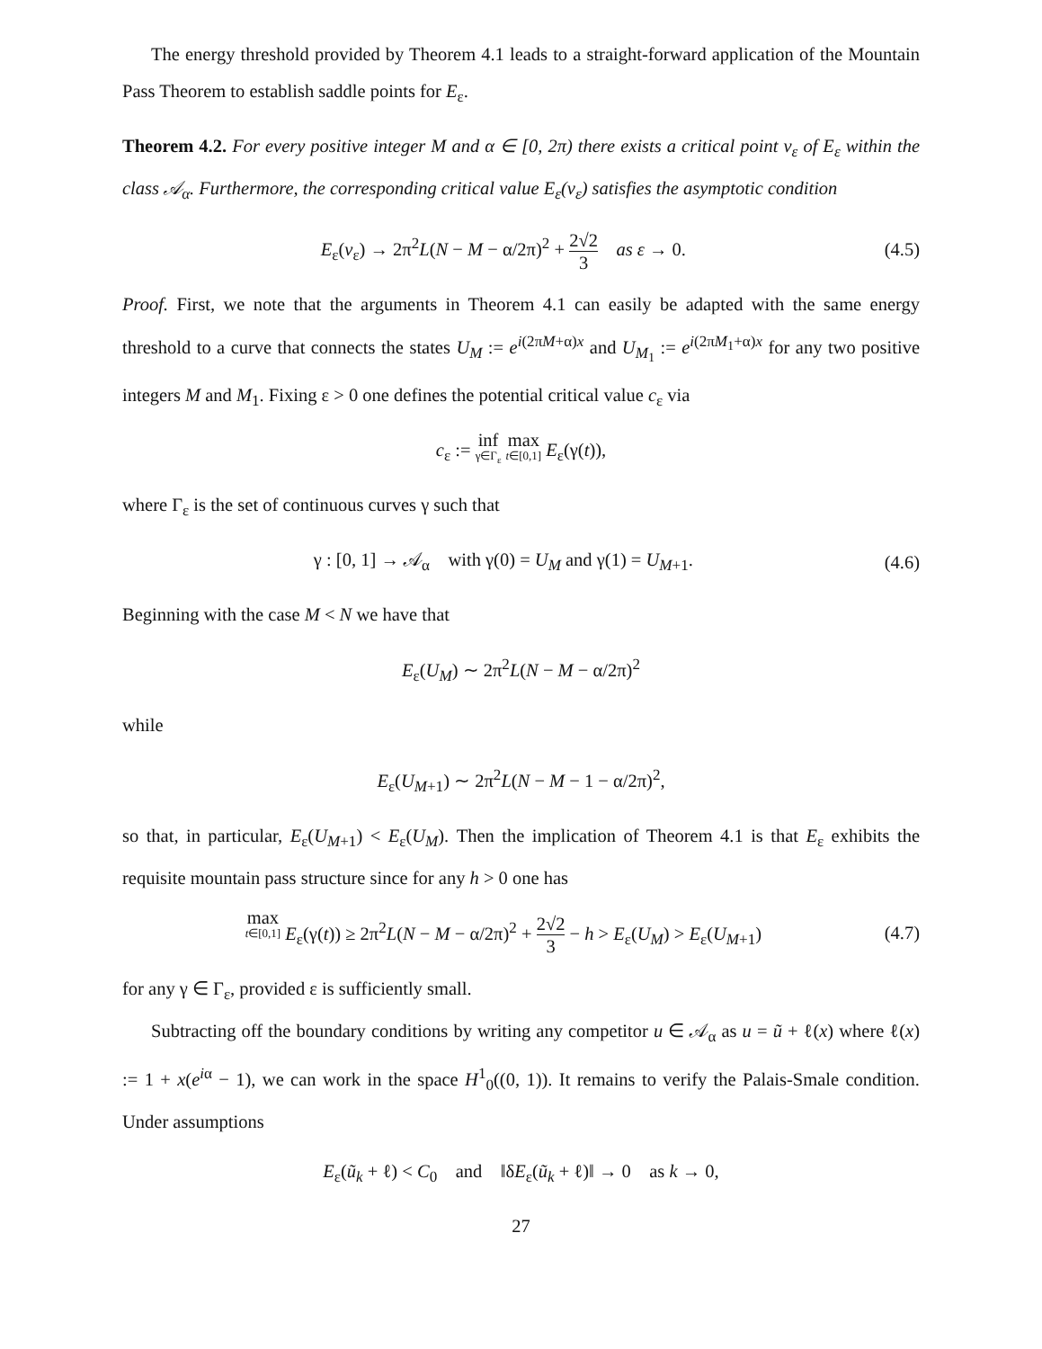The energy threshold provided by Theorem 4.1 leads to a straight-forward application of the Mountain Pass Theorem to establish saddle points for E<sub>ε</sub>.
Theorem 4.2. For every positive integer M and α ∈ [0, 2π) there exists a critical point v<sub>ε</sub> of E<sub>ε</sub> within the class 𝒜<sub>α</sub>. Furthermore, the corresponding critical value E<sub>ε</sub>(v<sub>ε</sub>) satisfies the asymptotic condition
E<sub>ε</sub>(v<sub>ε</sub>) → 2π<sup>2</sup>L(N − M − α/2π)<sup>2</sup> + 2√2 3 as ε → 0.
(4.5)
Proof. First, we note that the arguments in Theorem 4.1 can easily be adapted with the same energy threshold to a curve that connects the states U<sub>M</sub> := e<sup>i(2πM+α)x</sup> and U<sub>M<sub>1</sub></sub> := e<sup>i(2πM<sub>1</sub>+α)x</sup> for any two positive integers M and M<sub>1</sub>. Fixing ε > 0 one defines the potential critical value c<sub>ε</sub> via
c<sub>ε</sub> := inf γ∈Γ<sub>ε</sub> max t∈[0,1] E<sub>ε</sub>(γ(t)),
where Γ<sub>ε</sub> is the set of continuous curves γ such that
γ : [0, 1] → 𝒜<sub>α</sub> with γ(0) = U<sub>M</sub> and γ(1) = U<sub>M+1</sub>.
(4.6)
Beginning with the case M < N we have that
E<sub>ε</sub>(U<sub>M</sub>) ∼ 2π<sup>2</sup>L(N − M − α/2π)<sup>2</sup>
while
E<sub>ε</sub>(U<sub>M+1</sub>) ∼ 2π<sup>2</sup>L(N − M − 1 − α/2π)<sup>2</sup>,
so that, in particular, E<sub>ε</sub>(U<sub>M+1</sub>) < E<sub>ε</sub>(U<sub>M</sub>). Then the implication of Theorem 4.1 is that E<sub>ε</sub> exhibits the requisite mountain pass structure since for any h > 0 one has
max t∈[0,1] E<sub>ε</sub>(γ(t)) ≥ 2π<sup>2</sup>L(N − M − α/2π)<sup>2</sup> + 2√2 3 − h > E<sub>ε</sub>(U<sub>M</sub>) > E<sub>ε</sub>(U<sub>M+1</sub>)
(4.7)
for any γ ∈ Γ<sub>ε</sub>, provided ε is sufficiently small.
Subtracting off the boundary conditions by writing any competitor u ∈ 𝒜<sub>α</sub> as u = ũ + ℓ(x) where ℓ(x) := 1 + x(e<sup>iα</sup> − 1), we can work in the space H<sup>1</sup><sub>0</sub>((0, 1)). It remains to verify the Palais-Smale condition. Under assumptions
E<sub>ε</sub>(ũ<sub>k</sub> + ℓ) < C<sub>0</sub> and ‖δE<sub>ε</sub>(ũ<sub>k</sub> + ℓ)‖ → 0 as k → 0,
27